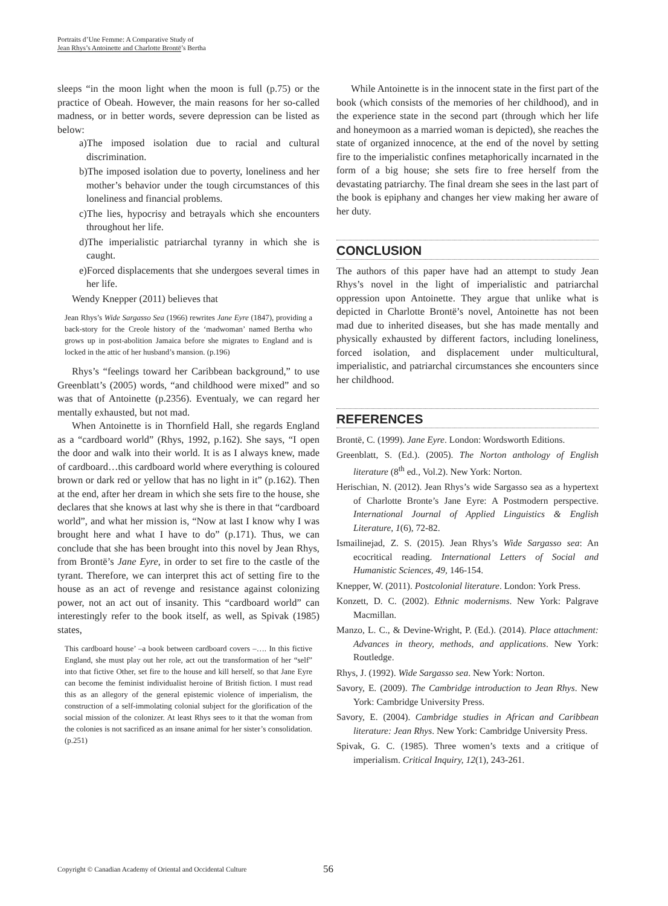Portraits d’Une Femme: A Comparative Study of
Jean Rhys’s Antoinette and Charlotte Brontë’s Bertha
sleeps “in the moon light when the moon is full (p.75) or the practice of Obeah. However, the main reasons for her so-called madness, or in better words, severe depression can be listed as below:
a)The imposed isolation due to racial and cultural discrimination.
b)The imposed isolation due to poverty, loneliness and her mother’s behavior under the tough circumstances of this loneliness and financial problems.
c)The lies, hypocrisy and betrayals which she encounters throughout her life.
d)The imperialistic patriarchal tyranny in which she is caught.
e)Forced displacements that she undergoes several times in her life.
Wendy Knepper (2011) believes that
Jean Rhys’s Wide Sargasso Sea (1966) rewrites Jane Eyre (1847), providing a back-story for the Creole history of the ‘madwoman’ named Bertha who grows up in post-abolition Jamaica before she migrates to England and is locked in the attic of her husband’s mansion. (p.196)
Rhys’s “feelings toward her Caribbean background,” to use Greenblatt’s (2005) words, “and childhood were mixed” and so was that of Antoinette (p.2356). Eventualy, we can regard her mentally exhausted, but not mad.
When Antoinette is in Thornfield Hall, she regards England as a “cardboard world” (Rhys, 1992, p.162). She says, “I open the door and walk into their world. It is as I always knew, made of cardboard…this cardboard world where everything is coloured brown or dark red or yellow that has no light in it” (p.162). Then at the end, after her dream in which she sets fire to the house, she declares that she knows at last why she is there in that “cardboard world”, and what her mission is, “Now at last I know why I was brought here and what I have to do” (p.171). Thus, we can conclude that she has been brought into this novel by Jean Rhys, from Brontë’s Jane Eyre, in order to set fire to the castle of the tyrant. Therefore, we can interpret this act of setting fire to the house as an act of revenge and resistance against colonizing power, not an act out of insanity. This “cardboard world” can interestingly refer to the book itself, as well, as Spivak (1985) states,
This cardboard house’ –a book between cardboard covers –…. In this fictive England, she must play out her role, act out the transformation of her “self” into that fictive Other, set fire to the house and kill herself, so that Jane Eyre can become the feminist individualist heroine of British fiction. I must read this as an allegory of the general epistemic violence of imperialism, the construction of a self-immolating colonial subject for the glorification of the social mission of the colonizer. At least Rhys sees to it that the woman from the colonies is not sacrificed as an insane animal for her sister’s consolidation. (p.251)
While Antoinette is in the innocent state in the first part of the book (which consists of the memories of her childhood), and in the experience state in the second part (through which her life and honeymoon as a married woman is depicted), she reaches the state of organized innocence, at the end of the novel by setting fire to the imperialistic confines metaphorically incarnated in the form of a big house; she sets fire to free herself from the devastating patriarchy. The final dream she sees in the last part of the book is epiphany and changes her view making her aware of her duty.
CONCLUSION
The authors of this paper have had an attempt to study Jean Rhys’s novel in the light of imperialistic and patriarchal oppression upon Antoinette. They argue that unlike what is depicted in Charlotte Brontë’s novel, Antoinette has not been mad due to inherited diseases, but she has made mentally and physically exhausted by different factors, including loneliness, forced isolation, and displacement under multicultural, imperialistic, and patriarchal circumstances she encounters since her childhood.
REFERENCES
Brontë, C. (1999). Jane Eyre. London: Wordsworth Editions.
Greenblatt, S. (Ed.). (2005). The Norton anthology of English literature (8<sup>th</sup> ed., Vol.2). New York: Norton.
Herischian, N. (2012). Jean Rhys’s wide Sargasso sea as a hypertext of Charlotte Bronte’s Jane Eyre: A Postmodern perspective. International Journal of Applied Linguistics & English Literature, 1(6), 72-82.
Ismailinejad, Z. S. (2015). Jean Rhys’s Wide Sargasso sea: An ecocritical reading. International Letters of Social and Humanistic Sciences, 49, 146-154.
Knepper, W. (2011). Postcolonial literature. London: York Press.
Konzett, D. C. (2002). Ethnic modernisms. New York: Palgrave Macmillan.
Manzo, L. C., & Devine-Wright, P. (Ed.). (2014). Place attachment: Advances in theory, methods, and applications. New York: Routledge.
Rhys, J. (1992). Wide Sargasso sea. New York: Norton.
Savory, E. (2009). The Cambridge introduction to Jean Rhys. New York: Cambridge University Press.
Savory, E. (2004). Cambridge studies in African and Caribbean literature: Jean Rhys. New York: Cambridge University Press.
Spivak, G. C. (1985). Three women’s texts and a critique of imperialism. Critical Inquiry, 12(1), 243-261.
Copyright © Canadian Academy of Oriental and Occidental Culture 56